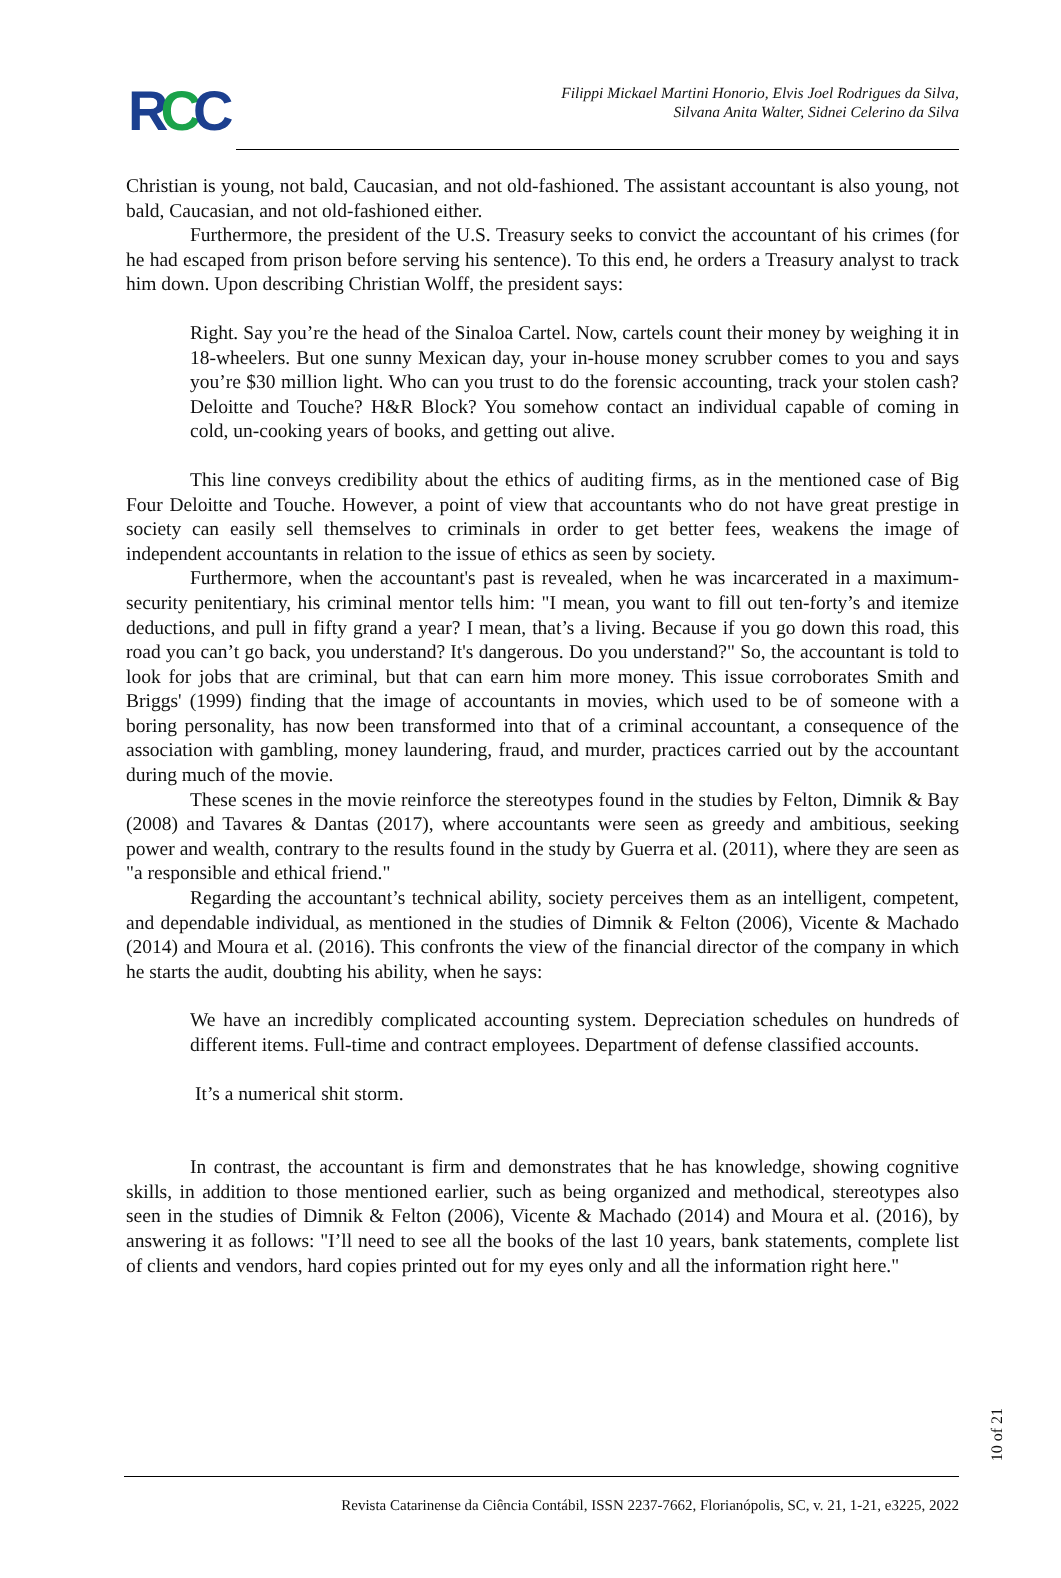RCC
Filippi Mickael Martini Honorio, Elvis Joel Rodrigues da Silva,
Silvana Anita Walter, Sidnei Celerino da Silva
Christian is young, not bald, Caucasian, and not old-fashioned. The assistant accountant is also young, not bald, Caucasian, and not old-fashioned either.
Furthermore, the president of the U.S. Treasury seeks to convict the accountant of his crimes (for he had escaped from prison before serving his sentence). To this end, he orders a Treasury analyst to track him down. Upon describing Christian Wolff, the president says:
Right. Say you’re the head of the Sinaloa Cartel. Now, cartels count their money by weighing it in 18-wheelers. But one sunny Mexican day, your in-house money scrubber comes to you and says you’re $30 million light. Who can you trust to do the forensic accounting, track your stolen cash? Deloitte and Touche? H&R Block? You somehow contact an individual capable of coming in cold, un-cooking years of books, and getting out alive.
This line conveys credibility about the ethics of auditing firms, as in the mentioned case of Big Four Deloitte and Touche. However, a point of view that accountants who do not have great prestige in society can easily sell themselves to criminals in order to get better fees, weakens the image of independent accountants in relation to the issue of ethics as seen by society.
Furthermore, when the accountant's past is revealed, when he was incarcerated in a maximum-security penitentiary, his criminal mentor tells him: "I mean, you want to fill out ten-forty’s and itemize deductions, and pull in fifty grand a year? I mean, that’s a living. Because if you go down this road, this road you can’t go back, you understand? It's dangerous. Do you understand?" So, the accountant is told to look for jobs that are criminal, but that can earn him more money. This issue corroborates Smith and Briggs' (1999) finding that the image of accountants in movies, which used to be of someone with a boring personality, has now been transformed into that of a criminal accountant, a consequence of the association with gambling, money laundering, fraud, and murder, practices carried out by the accountant during much of the movie.
These scenes in the movie reinforce the stereotypes found in the studies by Felton, Dimnik & Bay (2008) and Tavares & Dantas (2017), where accountants were seen as greedy and ambitious, seeking power and wealth, contrary to the results found in the study by Guerra et al. (2011), where they are seen as "a responsible and ethical friend."
Regarding the accountant’s technical ability, society perceives them as an intelligent, competent, and dependable individual, as mentioned in the studies of Dimnik & Felton (2006), Vicente & Machado (2014) and Moura et al. (2016). This confronts the view of the financial director of the company in which he starts the audit, doubting his ability, when he says:
We have an incredibly complicated accounting system. Depreciation schedules on hundreds of different items. Full-time and contract employees. Department of defense classified accounts.
It’s a numerical shit storm.
In contrast, the accountant is firm and demonstrates that he has knowledge, showing cognitive skills, in addition to those mentioned earlier, such as being organized and methodical, stereotypes also seen in the studies of Dimnik & Felton (2006), Vicente & Machado (2014) and Moura et al. (2016), by answering it as follows: "I’ll need to see all the books of the last 10 years, bank statements, complete list of clients and vendors, hard copies printed out for my eyes only and all the information right here."
10 of 21
Revista Catarinense da Ciência Contábil, ISSN 2237-7662, Florianópolis, SC, v. 21, 1-21, e3225, 2022